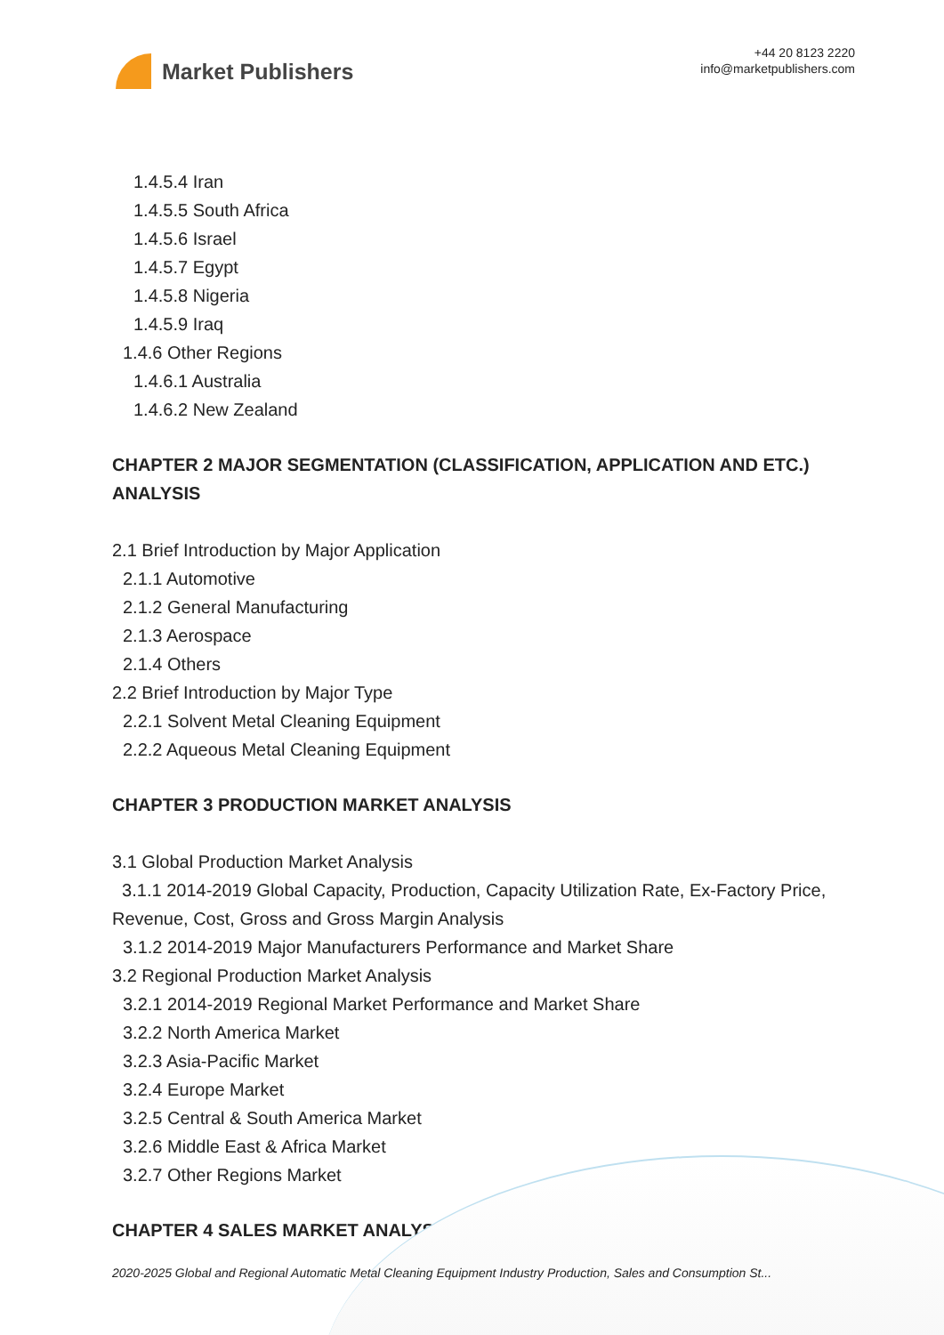Market Publishers
+44 20 8123 2220
info@marketpublishers.com
1.4.5.4 Iran
1.4.5.5 South Africa
1.4.5.6 Israel
1.4.5.7 Egypt
1.4.5.8 Nigeria
1.4.5.9 Iraq
1.4.6 Other Regions
1.4.6.1 Australia
1.4.6.2 New Zealand
CHAPTER 2 MAJOR SEGMENTATION (CLASSIFICATION, APPLICATION AND ETC.) ANALYSIS
2.1 Brief Introduction by Major Application
2.1.1 Automotive
2.1.2 General Manufacturing
2.1.3 Aerospace
2.1.4 Others
2.2 Brief Introduction by Major Type
2.2.1 Solvent Metal Cleaning Equipment
2.2.2 Aqueous Metal Cleaning Equipment
CHAPTER 3 PRODUCTION MARKET ANALYSIS
3.1 Global Production Market Analysis
3.1.1 2014-2019 Global Capacity, Production, Capacity Utilization Rate, Ex-Factory Price, Revenue, Cost, Gross and Gross Margin Analysis
3.1.2 2014-2019 Major Manufacturers Performance and Market Share
3.2 Regional Production Market Analysis
3.2.1 2014-2019 Regional Market Performance and Market Share
3.2.2 North America Market
3.2.3 Asia-Pacific Market
3.2.4 Europe Market
3.2.5 Central & South America Market
3.2.6 Middle East & Africa Market
3.2.7 Other Regions Market
CHAPTER 4 SALES MARKET ANALYSIS
2020-2025 Global and Regional Automatic Metal Cleaning Equipment Industry Production, Sales and Consumption St...